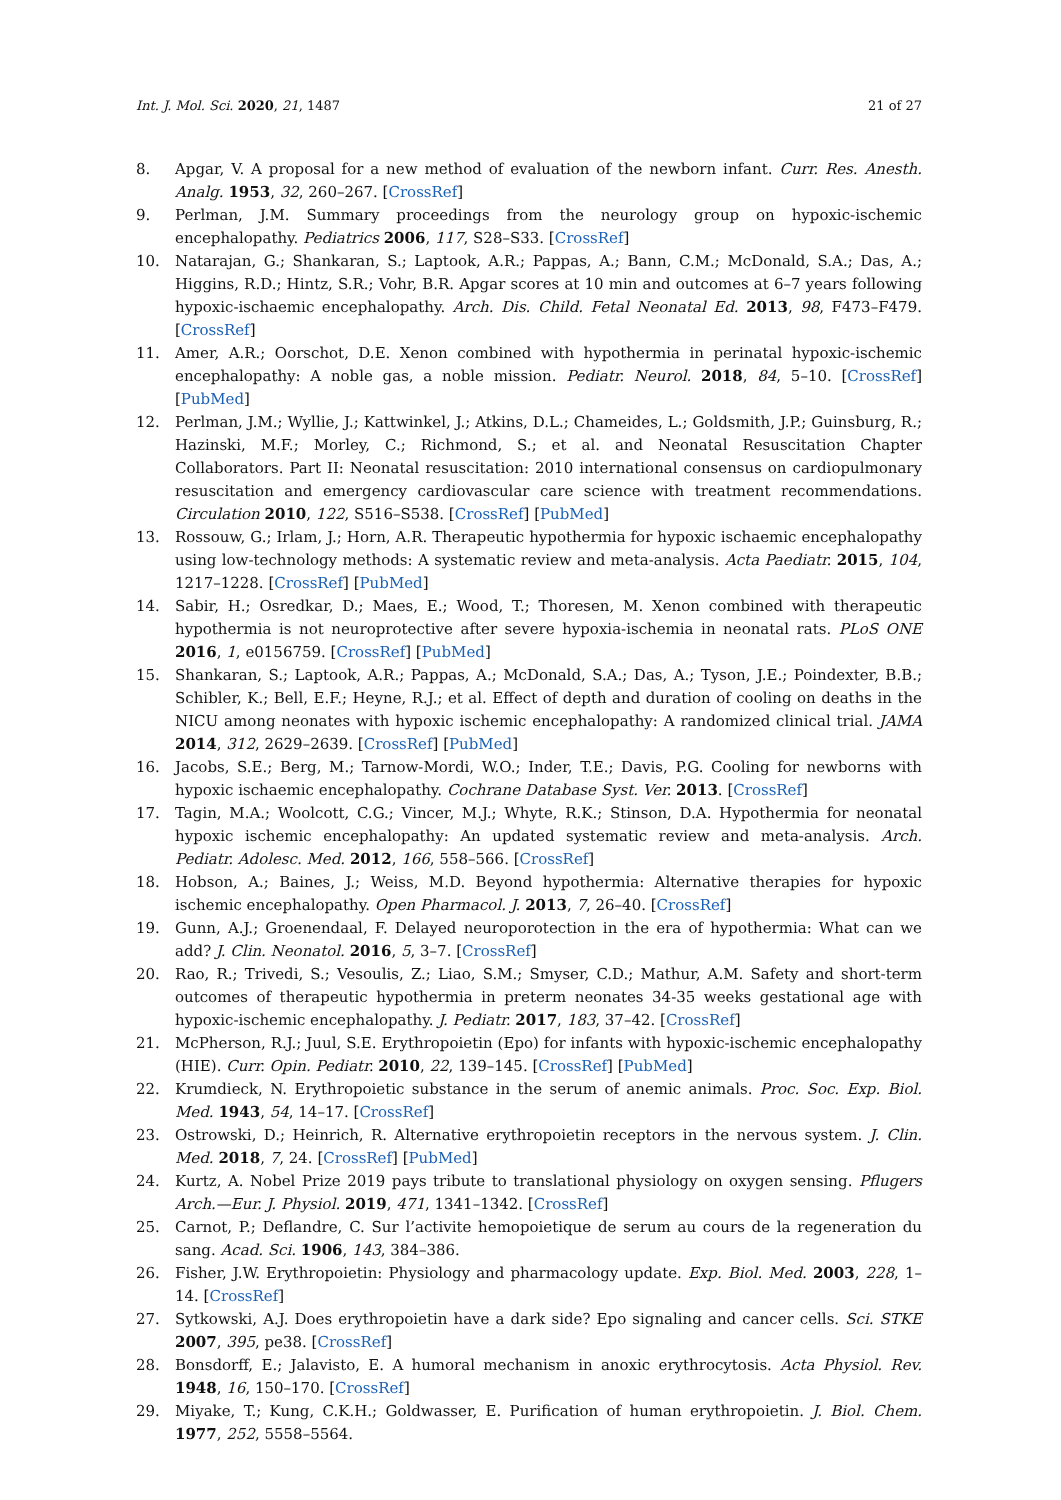Int. J. Mol. Sci. 2020, 21, 1487 21 of 27
8. Apgar, V. A proposal for a new method of evaluation of the newborn infant. Curr. Res. Anesth. Analg. 1953, 32, 260–267. [CrossRef]
9. Perlman, J.M. Summary proceedings from the neurology group on hypoxic-ischemic encephalopathy. Pediatrics 2006, 117, S28–S33. [CrossRef]
10. Natarajan, G.; Shankaran, S.; Laptook, A.R.; Pappas, A.; Bann, C.M.; McDonald, S.A.; Das, A.; Higgins, R.D.; Hintz, S.R.; Vohr, B.R. Apgar scores at 10 min and outcomes at 6–7 years following hypoxic-ischaemic encephalopathy. Arch. Dis. Child. Fetal Neonatal Ed. 2013, 98, F473–F479. [CrossRef]
11. Amer, A.R.; Oorschot, D.E. Xenon combined with hypothermia in perinatal hypoxic-ischemic encephalopathy: A noble gas, a noble mission. Pediatr. Neurol. 2018, 84, 5–10. [CrossRef] [PubMed]
12. Perlman, J.M.; Wyllie, J.; Kattwinkel, J.; Atkins, D.L.; Chameides, L.; Goldsmith, J.P.; Guinsburg, R.; Hazinski, M.F.; Morley, C.; Richmond, S.; et al. and Neonatal Resuscitation Chapter Collaborators. Part II: Neonatal resuscitation: 2010 international consensus on cardiopulmonary resuscitation and emergency cardiovascular care science with treatment recommendations. Circulation 2010, 122, S516–S538. [CrossRef] [PubMed]
13. Rossouw, G.; Irlam, J.; Horn, A.R. Therapeutic hypothermia for hypoxic ischaemic encephalopathy using low-technology methods: A systematic review and meta-analysis. Acta Paediatr. 2015, 104, 1217–1228. [CrossRef] [PubMed]
14. Sabir, H.; Osredkar, D.; Maes, E.; Wood, T.; Thoresen, M. Xenon combined with therapeutic hypothermia is not neuroprotective after severe hypoxia-ischemia in neonatal rats. PLoS ONE 2016, 1, e0156759. [CrossRef] [PubMed]
15. Shankaran, S.; Laptook, A.R.; Pappas, A.; McDonald, S.A.; Das, A.; Tyson, J.E.; Poindexter, B.B.; Schibler, K.; Bell, E.F.; Heyne, R.J.; et al. Effect of depth and duration of cooling on deaths in the NICU among neonates with hypoxic ischemic encephalopathy: A randomized clinical trial. JAMA 2014, 312, 2629–2639. [CrossRef] [PubMed]
16. Jacobs, S.E.; Berg, M.; Tarnow-Mordi, W.O.; Inder, T.E.; Davis, P.G. Cooling for newborns with hypoxic ischaemic encephalopathy. Cochrane Database Syst. Ver. 2013. [CrossRef]
17. Tagin, M.A.; Woolcott, C.G.; Vincer, M.J.; Whyte, R.K.; Stinson, D.A. Hypothermia for neonatal hypoxic ischemic encephalopathy: An updated systematic review and meta-analysis. Arch. Pediatr. Adolesc. Med. 2012, 166, 558–566. [CrossRef]
18. Hobson, A.; Baines, J.; Weiss, M.D. Beyond hypothermia: Alternative therapies for hypoxic ischemic encephalopathy. Open Pharmacol. J. 2013, 7, 26–40. [CrossRef]
19. Gunn, A.J.; Groenendaal, F. Delayed neuroporotection in the era of hypothermia: What can we add? J. Clin. Neonatol. 2016, 5, 3–7. [CrossRef]
20. Rao, R.; Trivedi, S.; Vesoulis, Z.; Liao, S.M.; Smyser, C.D.; Mathur, A.M. Safety and short-term outcomes of therapeutic hypothermia in preterm neonates 34-35 weeks gestational age with hypoxic-ischemic encephalopathy. J. Pediatr. 2017, 183, 37–42. [CrossRef]
21. McPherson, R.J.; Juul, S.E. Erythropoietin (Epo) for infants with hypoxic-ischemic encephalopathy (HIE). Curr. Opin. Pediatr. 2010, 22, 139–145. [CrossRef] [PubMed]
22. Krumdieck, N. Erythropoietic substance in the serum of anemic animals. Proc. Soc. Exp. Biol. Med. 1943, 54, 14–17. [CrossRef]
23. Ostrowski, D.; Heinrich, R. Alternative erythropoietin receptors in the nervous system. J. Clin. Med. 2018, 7, 24. [CrossRef] [PubMed]
24. Kurtz, A. Nobel Prize 2019 pays tribute to translational physiology on oxygen sensing. Pflugers Arch.—Eur. J. Physiol. 2019, 471, 1341–1342. [CrossRef]
25. Carnot, P.; Deflandre, C. Sur l’activite hemopoietique de serum au cours de la regeneration du sang. Acad. Sci. 1906, 143, 384–386.
26. Fisher, J.W. Erythropoietin: Physiology and pharmacology update. Exp. Biol. Med. 2003, 228, 1–14. [CrossRef]
27. Sytkowski, A.J. Does erythropoietin have a dark side? Epo signaling and cancer cells. Sci. STKE 2007, 395, pe38. [CrossRef]
28. Bonsdorff, E.; Jalavisto, E. A humoral mechanism in anoxic erythrocytosis. Acta Physiol. Rev. 1948, 16, 150–170. [CrossRef]
29. Miyake, T.; Kung, C.K.H.; Goldwasser, E. Purification of human erythropoietin. J. Biol. Chem. 1977, 252, 5558–5564.